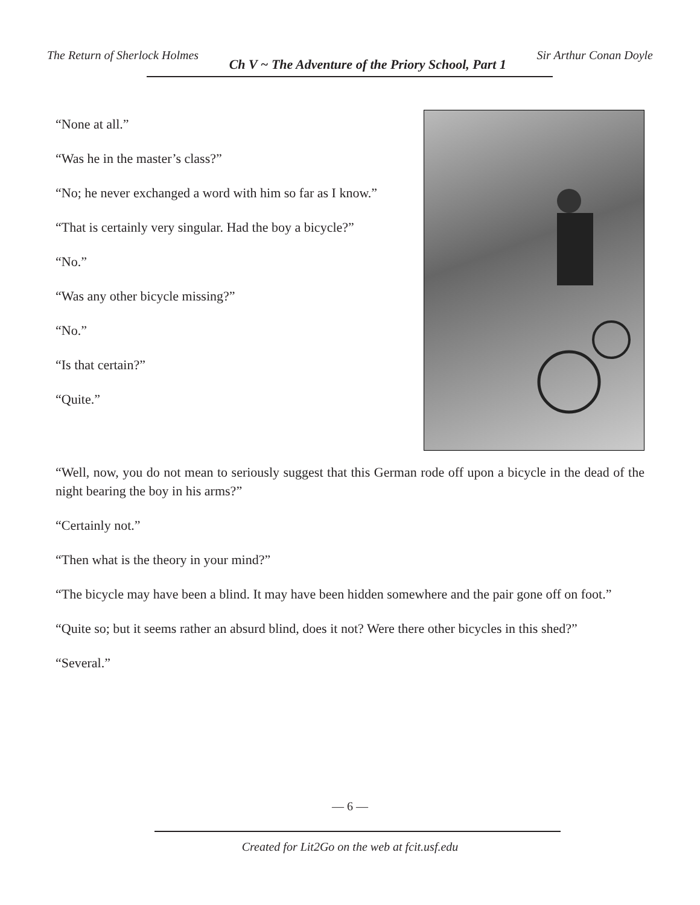The Return of Sherlock Holmes Ch V ~ The Adventure of the Priory School, Part 1 Sir Arthur Conan Doyle
“None at all.”
“Was he in the master’s class?”
“No; he never exchanged a word with him so far as I know.”
“That is certainly very singular. Had the boy a bicycle?”
“No.”
“Was any other bicycle missing?”
“No.”
“Is that certain?”
“Quite.”
“Well, now, you do not mean to seriously suggest that this German rode off upon a bicycle in the dead of the night bearing the boy in his arms?”
“Certainly not.”
“Then what is the theory in your mind?”
“The bicycle may have been a blind. It may have been hidden somewhere and the pair gone off on foot.”
“Quite so; but it seems rather an absurd blind, does it not? Were there other bicycles in this shed?”
“Several.”
— 6 —
Created for Lit2Go on the web at fcit.usf.edu